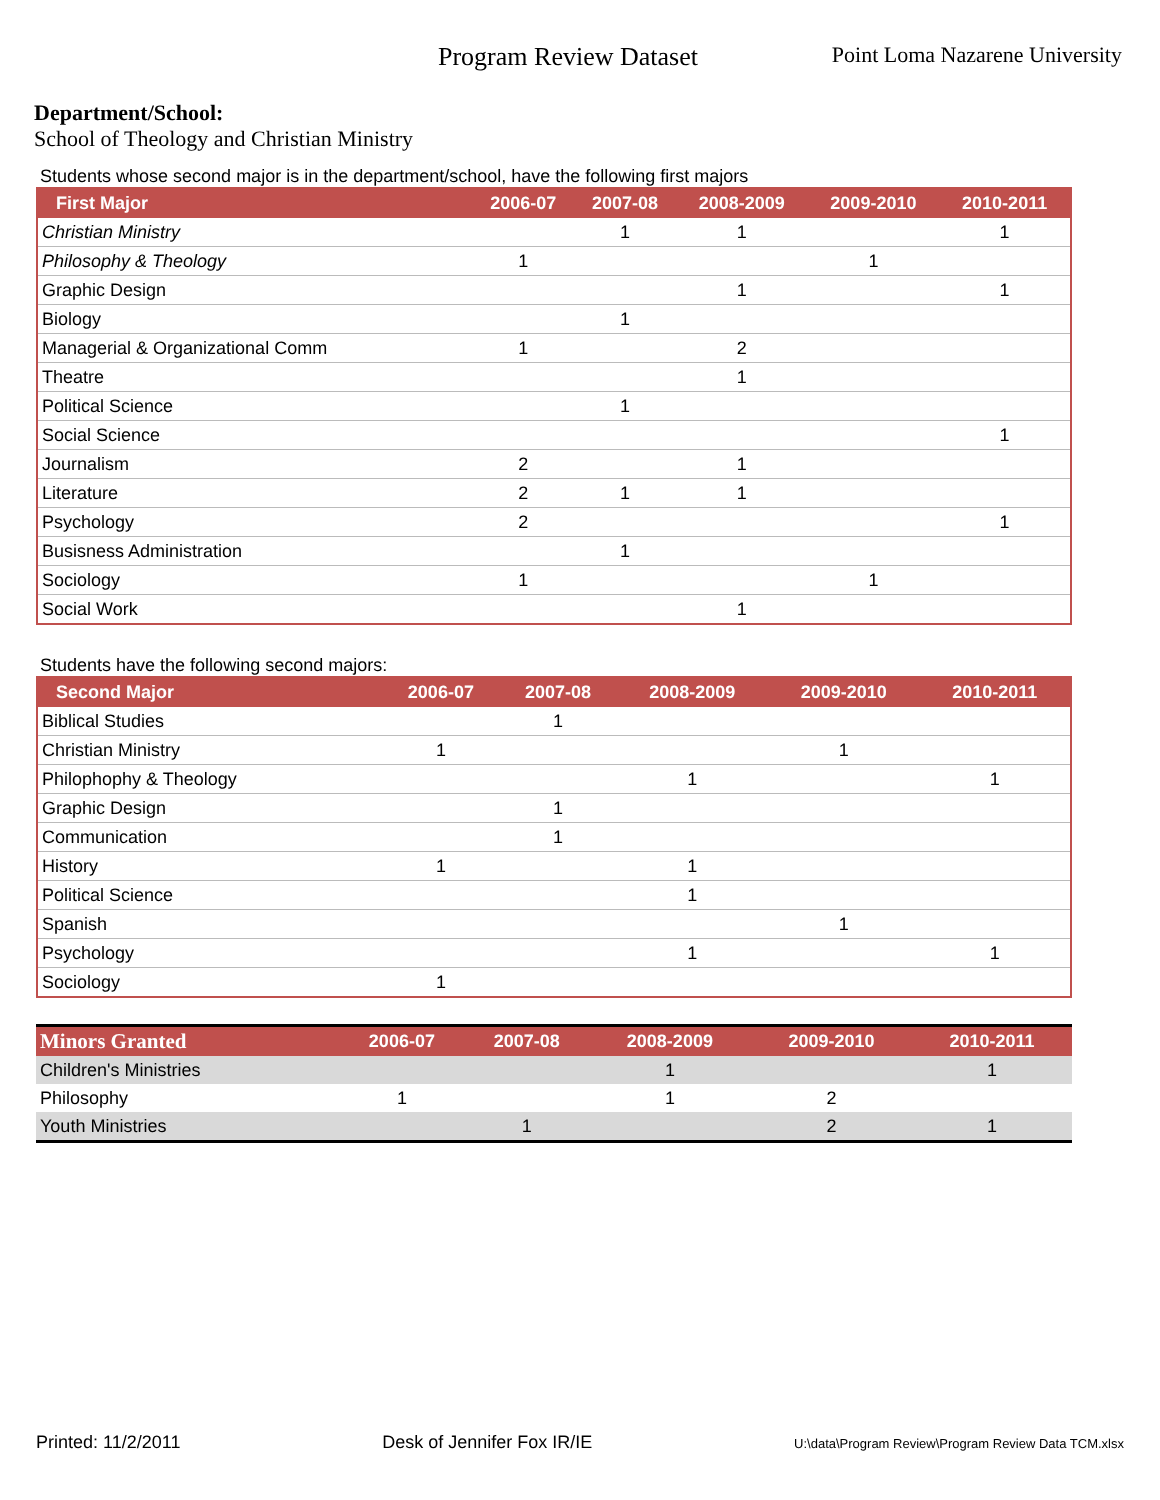Program Review Dataset
Point Loma Nazarene University
Department/School:
School of Theology and Christian Ministry
Students whose second major is in the department/school, have the following first majors
| First Major | 2006-07 | 2007-08 | 2008-2009 | 2009-2010 | 2010-2011 |
| --- | --- | --- | --- | --- | --- |
| Christian Ministry | | 1 | 1 | | 1 |
| Philosophy & Theology | 1 | | | 1 | |
| Graphic Design | | | 1 | | 1 |
| Biology | | 1 | | | |
| Managerial & Organizational Comm | 1 | | 2 | | |
| Theatre | | | 1 | | |
| Political Science | | 1 | | | |
| Social Science | | | | | 1 |
| Journalism | 2 | | 1 | | |
| Literature | 2 | 1 | 1 | | |
| Psychology | 2 | | | | 1 |
| Busisness Administration | | 1 | | | |
| Sociology | 1 | | | 1 | |
| Social Work | | | 1 | | |
Students have the following second majors:
| Second Major | 2006-07 | 2007-08 | 2008-2009 | 2009-2010 | 2010-2011 |
| --- | --- | --- | --- | --- | --- |
| Biblical Studies | | 1 | | | |
| Christian Ministry | 1 | | | 1 | |
| Philophophy & Theology | | | 1 | | 1 |
| Graphic Design | | 1 | | | |
| Communication | | 1 | | | |
| History | 1 | | 1 | | |
| Political Science | | | 1 | | |
| Spanish | | | | 1 | |
| Psychology | | | 1 | | 1 |
| Sociology | 1 | | | | |
| Minors Granted | 2006-07 | 2007-08 | 2008-2009 | 2009-2010 | 2010-2011 |
| --- | --- | --- | --- | --- | --- |
| Children's Ministries | | | 1 | | 1 |
| Philosophy | 1 | | 1 | 2 | |
| Youth Ministries | | 1 | | 2 | 1 |
Printed: 11/2/2011 Desk of Jennifer Fox IR/IE U:\data\Program Review\Program Review Data TCM.xlsx